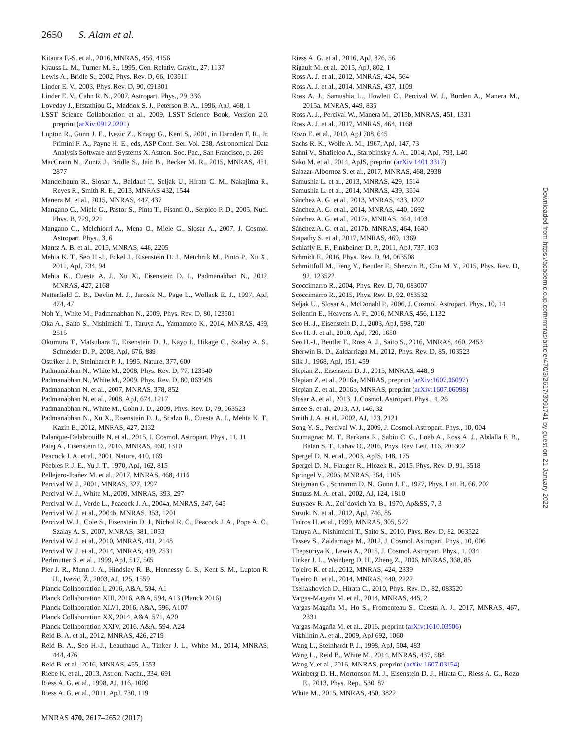2650 S. Alam et al.
Kitaura F.-S. et al., 2016, MNRAS, 456, 4156
Krauss L. M., Turner M. S., 1995, Gen. Relativ. Gravit., 27, 1137
Lewis A., Bridle S., 2002, Phys. Rev. D, 66, 103511
Linder E. V., 2003, Phys. Rev. D, 90, 091301
Linder E. V., Cahn R. N., 2007, Astropart. Phys., 29, 336
Loveday J., Efstathiou G., Maddox S. J., Peterson B. A., 1996, ApJ, 468, 1
LSST Science Collaboration et al., 2009, LSST Science Book, Version 2.0. preprint (arXiv:0912.0201)
Lupton R., Gunn J. E., Ivezic Z., Knapp G., Kent S., 2001, in Harnden F. R., Jr. Primini F. A., Payne H. E., eds, ASP Conf. Ser. Vol. 238, Astronomical Data Analysis Software and Systems X. Astron. Soc. Pac., San Francisco, p. 269
MacCrann N., Zuntz J., Bridle S., Jain B., Becker M. R., 2015, MNRAS, 451, 2877
Mandelbaum R., Slosar A., Baldauf T., Seljak U., Hirata C. M., Nakajima R., Reyes R., Smith R. E., 2013, MNRAS 432, 1544
Manera M. et al., 2015, MNRAS, 447, 437
Mangano G., Miele G., Pastor S., Pinto T., Pisanti O., Serpico P. D., 2005, Nucl. Phys. B, 729, 221
Mangano G., Melchiorri A., Mena O., Miele G., Slosar A., 2007, J. Cosmol. Astropart. Phys., 3, 6
Mantz A. B. et al., 2015, MNRAS, 446, 2205
Mehta K. T., Seo H.-J., Eckel J., Eisenstein D. J., Metchnik M., Pinto P., Xu X., 2011, ApJ, 734, 94
Mehta K., Cuesta A. J., Xu X., Eisenstein D. J., Padmanabhan N., 2012, MNRAS, 427, 2168
Netterfield C. B., Devlin M. J., Jarosik N., Page L., Wollack E. J., 1997, ApJ, 474, 47
Noh Y., White M., Padmanabhan N., 2009, Phys. Rev. D, 80, 123501
Oka A., Saito S., Nishimichi T., Taruya A., Yamamoto K., 2014, MNRAS, 439, 2515
Okumura T., Matsubara T., Eisenstein D. J., Kayo I., Hikage C., Szalay A. S., Schneider D. P., 2008, ApJ, 676, 889
Ostriker J. P., Steinhardt P. J., 1995, Nature, 377, 600
Padmanabhan N., White M., 2008, Phys. Rev. D, 77, 123540
Padmanabhan N., White M., 2009, Phys. Rev. D, 80, 063508
Padmanabhan N. et al., 2007, MNRAS, 378, 852
Padmanabhan N. et al., 2008, ApJ, 674, 1217
Padmanabhan N., White M., Cohn J. D., 2009, Phys. Rev. D, 79, 063523
Padmanabhan N., Xu X., Eisenstein D. J., Scalzo R., Cuesta A. J., Mehta K. T., Kazin E., 2012, MNRAS, 427, 2132
Palanque-Delabrouille N. et al., 2015, J. Cosmol. Astropart. Phys., 11, 11
Patej A., Eisenstein D., 2016, MNRAS, 460, 1310
Peacock J. A. et al., 2001, Nature, 410, 169
Peebles P. J. E., Yu J. T., 1970, ApJ, 162, 815
Pellejero-Ibañez M. et al., 2017, MNRAS, 468, 4116
Percival W. J., 2001, MNRAS, 327, 1297
Percival W. J., White M., 2009, MNRAS, 393, 297
Percival W. J., Verde L., Peacock J. A., 2004a, MNRAS, 347, 645
Percival W. J. et al., 2004b, MNRAS, 353, 1201
Percival W. J., Cole S., Eisenstein D. J., Nichol R. C., Peacock J. A., Pope A. C., Szalay A. S., 2007, MNRAS, 381, 1053
Percival W. J. et al., 2010, MNRAS, 401, 2148
Percival W. J. et al., 2014, MNRAS, 439, 2531
Perlmutter S. et al., 1999, ApJ, 517, 565
Pier J. R., Munn J. A., Hindsley R. B., Hennessy G. S., Kent S. M., Lupton R. H., Ivezić, Ž., 2003, AJ, 125, 1559
Planck Collaboration I, 2016, A&A, 594, A1
Planck Collaboration XIII, 2016, A&A, 594, A13 (Planck 2016)
Planck Collaboration XLVI, 2016, A&A, 596, A107
Planck Collaboration XX, 2014, A&A, 571, A20
Planck Collaboration XXIV, 2016, A&A, 594, A24
Reid B. A. et al., 2012, MNRAS, 426, 2719
Reid B. A., Seo H.-J., Leauthaud A., Tinker J. L., White M., 2014, MNRAS, 444, 476
Reid B. et al., 2016, MNRAS, 455, 1553
Riebe K. et al., 2013, Astron. Nachr., 334, 691
Riess A. G. et al., 1998, AJ, 116, 1009
Riess A. G. et al., 2011, ApJ, 730, 119
Riess A. G. et al., 2016, ApJ, 826, 56
Rigault M. et al., 2015, ApJ, 802, 1
Ross A. J. et al., 2012, MNRAS, 424, 564
Ross A. J. et al., 2014, MNRAS, 437, 1109
Ross A. J., Samushia L., Howlett C., Percival W. J., Burden A., Manera M., 2015a, MNRAS, 449, 835
Ross A. J., Percival W., Manera M., 2015b, MNRAS, 451, 1331
Ross A. J. et al., 2017, MNRAS, 464, 1168
Rozo E. et al., 2010, ApJ 708, 645
Sachs R. K., Wolfe A. M., 1967, ApJ, 147, 73
Sahni V., Shafieloo A., Starobinsky A. A., 2014, ApJ, 793, L40
Sako M. et al., 2014, ApJS, preprint (arXiv:1401.3317)
Salazar-Albornoz S. et al., 2017, MNRAS, 468, 2938
Samushia L. et al., 2013, MNRAS, 429, 1514
Samushia L. et al., 2014, MNRAS, 439, 3504
Sánchez A. G. et al., 2013, MNRAS, 433, 1202
Sánchez A. G. et al., 2014, MNRAS, 440, 2692
Sánchez A. G. et al., 2017a, MNRAS, 464, 1493
Sánchez A. G. et al., 2017b, MNRAS, 464, 1640
Satpathy S. et al., 2017, MNRAS, 469, 1369
Schlafly E. F., Finkbeiner D. P., 2011, ApJ, 737, 103
Schmidt F., 2016, Phys. Rev. D, 94, 063508
Schmittfull M., Feng Y., Beutler F., Sherwin B., Chu M. Y., 2015, Phys. Rev. D, 92, 123522
Scoccimarro R., 2004, Phys. Rev. D, 70, 083007
Scoccimarro R., 2015, Phys. Rev. D, 92, 083532
Seljak U., Slosar A., McDonald P., 2006, J. Cosmol. Astropart. Phys., 10, 14
Sellentin E., Heavens A. F., 2016, MNRAS, 456, L132
Seo H.-J., Eisenstein D. J., 2003, ApJ, 598, 720
Seo H.-J. et al., 2010, ApJ, 720, 1650
Seo H.-J., Beutler F., Ross A. J., Saito S., 2016, MNRAS, 460, 2453
Sherwin B. D., Zaldarriaga M., 2012, Phys. Rev. D, 85, 103523
Silk J., 1968, ApJ, 151, 459
Slepian Z., Eisenstein D. J., 2015, MNRAS, 448, 9
Slepian Z. et al., 2016a, MNRAS, preprint (arXiv:1607.06097)
Slepian Z. et al., 2016b, MNRAS, preprint (arXiv:1607.06098)
Slosar A. et al., 2013, J. Cosmol. Astropart. Phys., 4, 26
Smee S. et al., 2013, AJ, 146, 32
Smith J. A. et al., 2002, AJ, 123, 2121
Song Y.-S., Percival W. J., 2009, J. Cosmol. Astropart. Phys., 10, 004
Soumagnac M. T., Barkana R., Sabiu C. G., Loeb A., Ross A. J., Abdalla F. B., Balan S. T., Lahav O., 2016, Phys. Rev. Lett, 116, 201302
Spergel D. N. et al., 2003, ApJS, 148, 175
Spergel D. N., Flauger R., Hlozek R., 2015, Phys. Rev. D, 91, 3518
Springel V., 2005, MNRAS, 364, 1105
Steigman G., Schramm D. N., Gunn J. E., 1977, Phys. Lett. B, 66, 202
Strauss M. A. et al., 2002, AJ, 124, 1810
Sunyaev R. A., Zel’dovich Ya. B., 1970, Ap&SS, 7, 3
Suzuki N. et al., 2012, ApJ, 746, 85
Tadros H. et al., 1999, MNRAS, 305, 527
Taruya A., Nishimichi T., Saito S., 2010, Phys. Rev. D, 82, 063522
Tassev S., Zaldarriaga M., 2012, J. Cosmol. Astropart. Phys., 10, 006
Thepsuriya K., Lewis A., 2015, J. Cosmol. Astropart. Phys., 1, 034
Tinker J. L., Weinberg D. H., Zheng Z., 2006, MNRAS, 368, 85
Tojeiro R. et al., 2012, MNRAS, 424, 2339
Tojeiro R. et al., 2014, MNRAS, 440, 2222
Tseliakhovich D., Hirata C., 2010, Phys. Rev. D., 82, 083520
Vargas-Magaña M. et al., 2014, MNRAS, 445, 2
Vargas-Magaña M., Ho S., Fromenteau S., Cuesta A. J., 2017, MNRAS, 467, 2331
Vargas-Magaña M. et al., 2016, preprint (arXiv:1610.03506)
Vikhlinin A. et al., 2009, ApJ 692, 1060
Wang L., Steinhardt P. J., 1998, ApJ, 504, 483
Wang L., Reid B., White M., 2014, MNRAS, 437, 588
Wang Y. et al., 2016, MNRAS, preprint (arXiv:1607.03154)
Weinberg D. H., Mortonson M. J., Eisenstein D. J., Hirata C., Riess A. G., Rozo E., 2013, Phys. Rep., 530, 87
White M., 2015, MNRAS, 450, 3822
MNRAS 470, 2617–2652 (2017)
Downloaded from https://academic.oup.com/mnras/article/470/3/2617/3091741 by guest on 21 January 2022